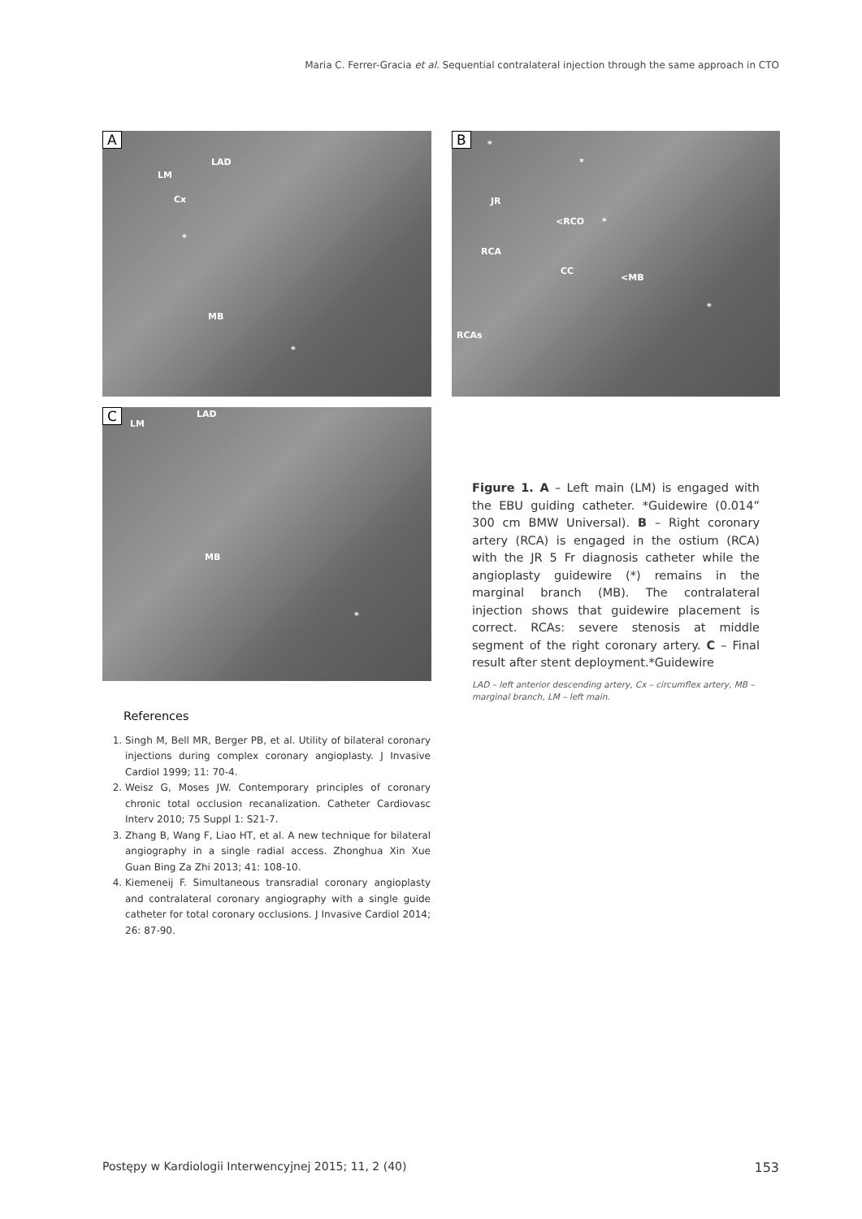Maria C. Ferrer-Gracia et al. Sequential contralateral injection through the same approach in CTO
A
LAD
LM
Cx
*
MB
*
B *
*
JR
<RCO *
RCA
CC
<MB
*
RCAs
C
LM
LAD
MB
*
Figure 1. A – Left main (LM) is engaged with the EBU guiding catheter. *Guidewire (0.014” 300 cm BMW Universal). B – Right coronary artery (RCA) is engaged in the ostium (RCA) with the JR 5 Fr diagnosis catheter while the angioplasty guidewire (*) remains in the marginal branch (MB). The contralateral injection shows that guidewire placement is correct. RCAs: severe stenosis at middle segment of the right coronary artery. C – Final result after stent deployment.*Guidewire
LAD – left anterior descending artery, Cx – circumflex artery, MB – marginal branch, LM – left main.
References
1. Singh M, Bell MR, Berger PB, et al. Utility of bilateral coronary injections during complex coronary angioplasty. J Invasive Cardiol 1999; 11: 70-4.
2. Weisz G, Moses JW. Contemporary principles of coronary chronic total occlusion recanalization. Catheter Cardiovasc Interv 2010; 75 Suppl 1: S21-7.
3. Zhang B, Wang F, Liao HT, et al. A new technique for bilateral angiography in a single radial access. Zhonghua Xin Xue Guan Bing Za Zhi 2013; 41: 108-10.
4. Kiemeneij F. Simultaneous transradial coronary angioplasty and contralateral coronary angiography with a single guide catheter for total coronary occlusions. J Invasive Cardiol 2014; 26: 87-90.
Postępy w Kardiologii Interwencyjnej 2015; 11, 2 (40) 153